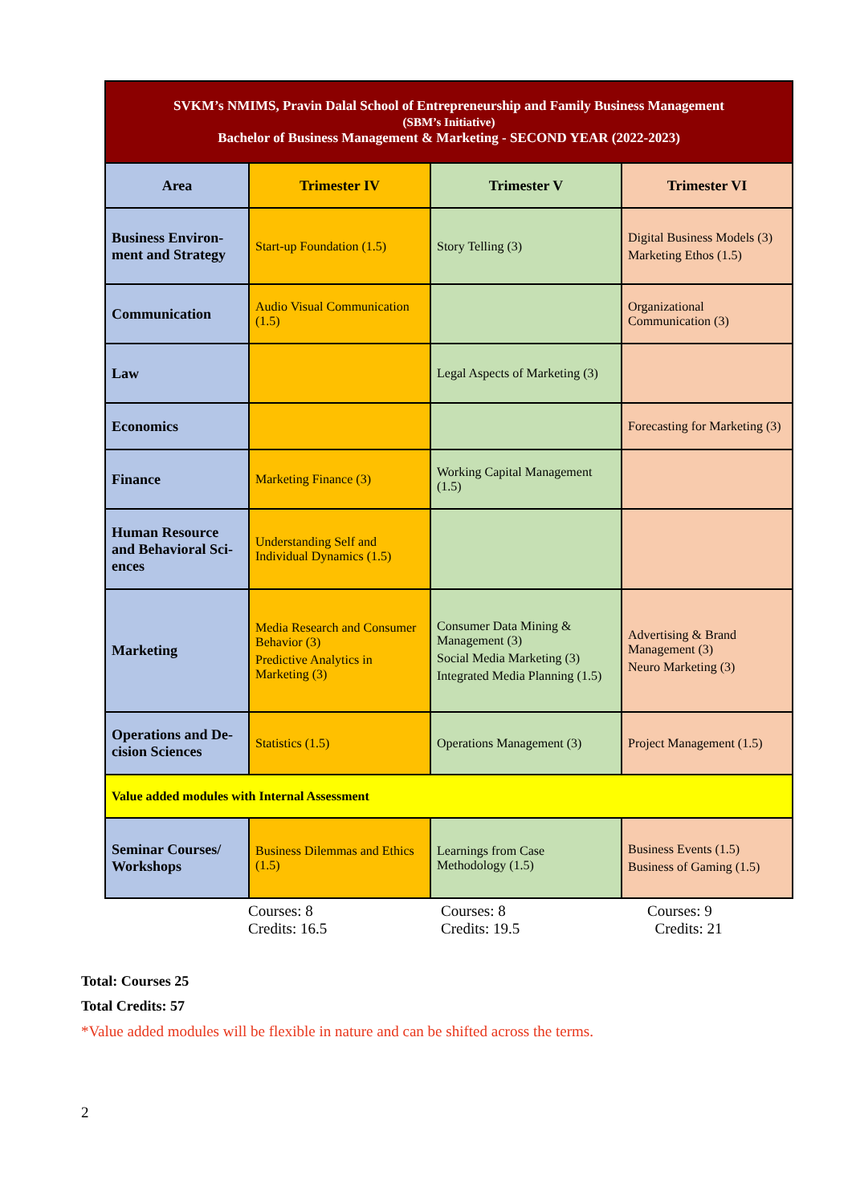| SVKM’s NMIMS, Pravin Dalal School of Entrepreneurship and Family Business Management (SBM’s Initiative) Bachelor of Business Management & Marketing - SECOND YEAR (2022-2023) | | | |
| Area | Trimester IV | Trimester V | Trimester VI |
| Business Environ-ment and Strategy | Start-up Foundation (1.5) | Story Telling (3) | Digital Business Models (3) Marketing Ethos (1.5) |
| Communication | Audio Visual Communication (1.5) | | Organizational Communication (3) |
| Law | | Legal Aspects of Marketing (3) | |
| Economics | | | Forecasting for Marketing (3) |
| Finance | Marketing Finance (3) | Working Capital Management (1.5) | |
| Human Resource and Behavioral Sci-ences | Understanding Self and Individual Dynamics (1.5) | | |
| Marketing | Media Research and Consumer Behavior (3) Predictive Analytics in Marketing (3) | Consumer Data Mining & Management (3) Social Media Marketing (3) Integrated Media Planning (1.5) | Advertising & Brand Management (3) Neuro Marketing (3) |
| Operations and De-cision Sciences | Statistics (1.5) | Operations Management (3) | Project Management (1.5) |
| Value added modules with Internal Assessment | | | |
| Seminar Courses/ Workshops | Business Dilemmas and Ethics (1.5) | Learnings from Case Methodology (1.5) | Business Events (1.5) Business of Gaming (1.5) |
Courses: 8
Credits: 16.5
Courses: 8
Credits: 19.5
Courses: 9
Credits: 21
Total: Courses 25
Total Credits: 57
*Value added modules will be flexible in nature and can be shifted across the terms.
2